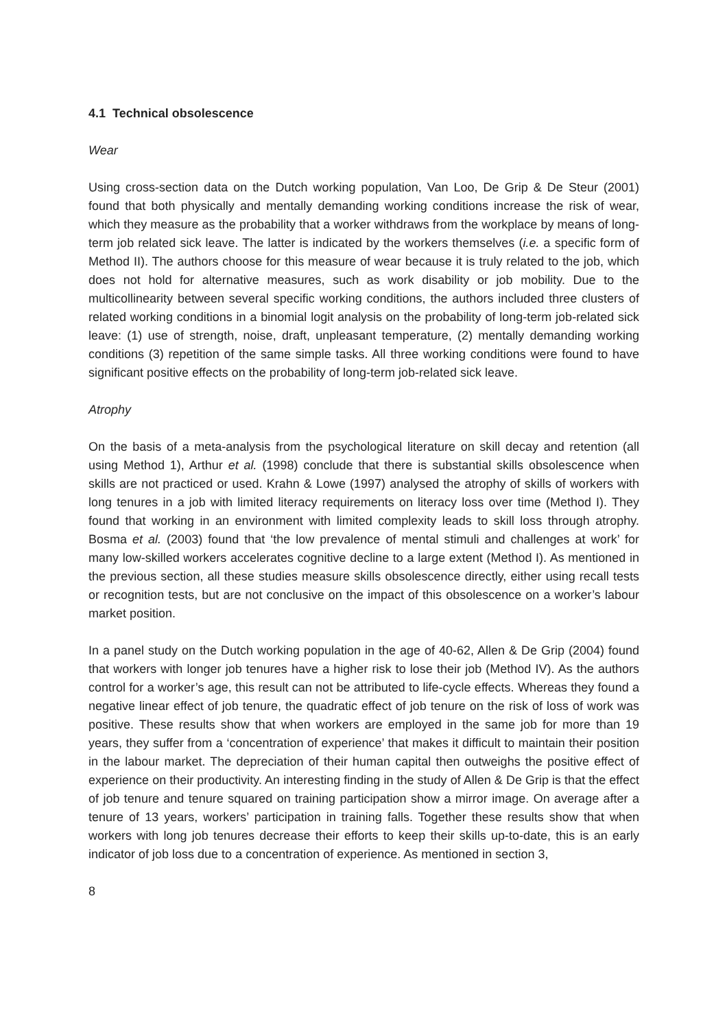4.1 Technical obsolescence
Wear
Using cross-section data on the Dutch working population, Van Loo, De Grip & De Steur (2001) found that both physically and mentally demanding working conditions increase the risk of wear, which they measure as the probability that a worker withdraws from the workplace by means of long-term job related sick leave. The latter is indicated by the workers themselves (i.e. a specific form of Method II). The authors choose for this measure of wear because it is truly related to the job, which does not hold for alternative measures, such as work disability or job mobility. Due to the multicollinearity between several specific working conditions, the authors included three clusters of related working conditions in a binomial logit analysis on the probability of long-term job-related sick leave: (1) use of strength, noise, draft, unpleasant temperature, (2) mentally demanding working conditions (3) repetition of the same simple tasks. All three working conditions were found to have significant positive effects on the probability of long-term job-related sick leave.
Atrophy
On the basis of a meta-analysis from the psychological literature on skill decay and retention (all using Method 1), Arthur et al. (1998) conclude that there is substantial skills obsolescence when skills are not practiced or used. Krahn & Lowe (1997) analysed the atrophy of skills of workers with long tenures in a job with limited literacy requirements on literacy loss over time (Method I). They found that working in an environment with limited complexity leads to skill loss through atrophy. Bosma et al. (2003) found that ‘the low prevalence of mental stimuli and challenges at work’ for many low-skilled workers accelerates cognitive decline to a large extent (Method I). As mentioned in the previous section, all these studies measure skills obsolescence directly, either using recall tests or recognition tests, but are not conclusive on the impact of this obsolescence on a worker’s labour market position.
In a panel study on the Dutch working population in the age of 40-62, Allen & De Grip (2004) found that workers with longer job tenures have a higher risk to lose their job (Method IV). As the authors control for a worker’s age, this result can not be attributed to life-cycle effects. Whereas they found a negative linear effect of job tenure, the quadratic effect of job tenure on the risk of loss of work was positive. These results show that when workers are employed in the same job for more than 19 years, they suffer from a ‘concentration of experience’ that makes it difficult to maintain their position in the labour market. The depreciation of their human capital then outweighs the positive effect of experience on their productivity. An interesting finding in the study of Allen & De Grip is that the effect of job tenure and tenure squared on training participation show a mirror image. On average after a tenure of 13 years, workers’ participation in training falls. Together these results show that when workers with long job tenures decrease their efforts to keep their skills up-to-date, this is an early indicator of job loss due to a concentration of experience. As mentioned in section 3,
8